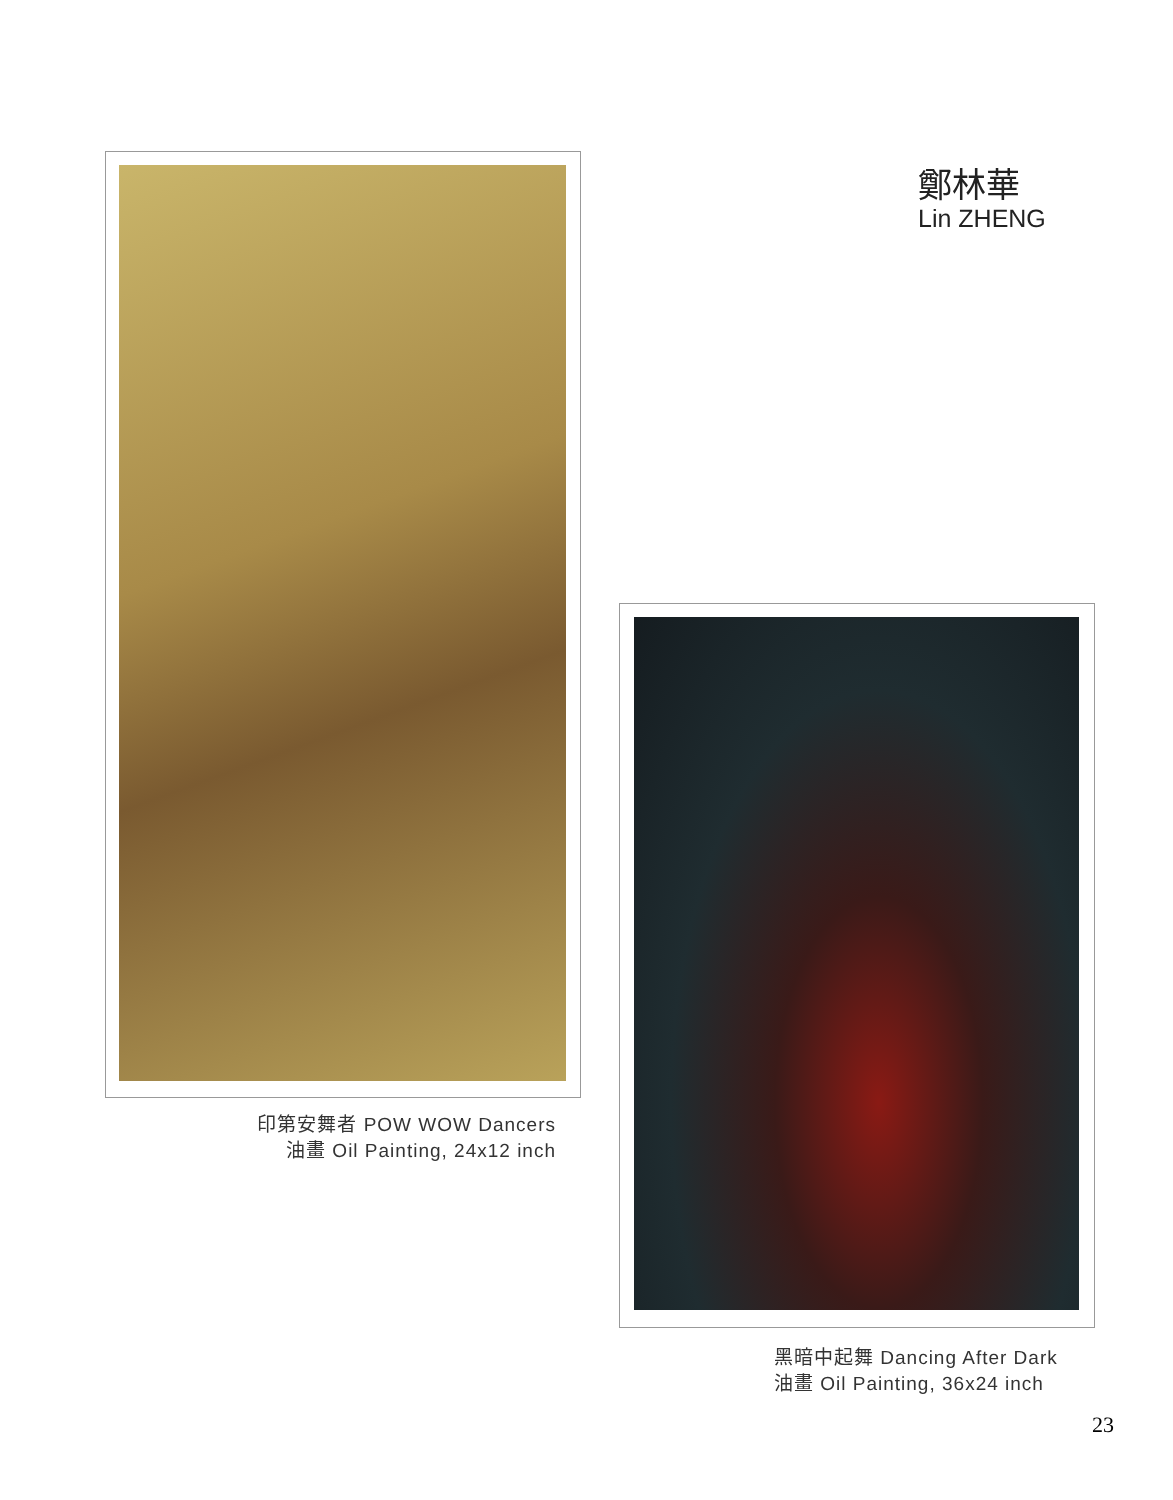鄭林華
Lin ZHENG
印第安舞者 POW WOW Dancers
油畫 Oil Painting, 24x12 inch
黑暗中起舞 Dancing After Dark
油畫 Oil Painting, 36x24 inch
23